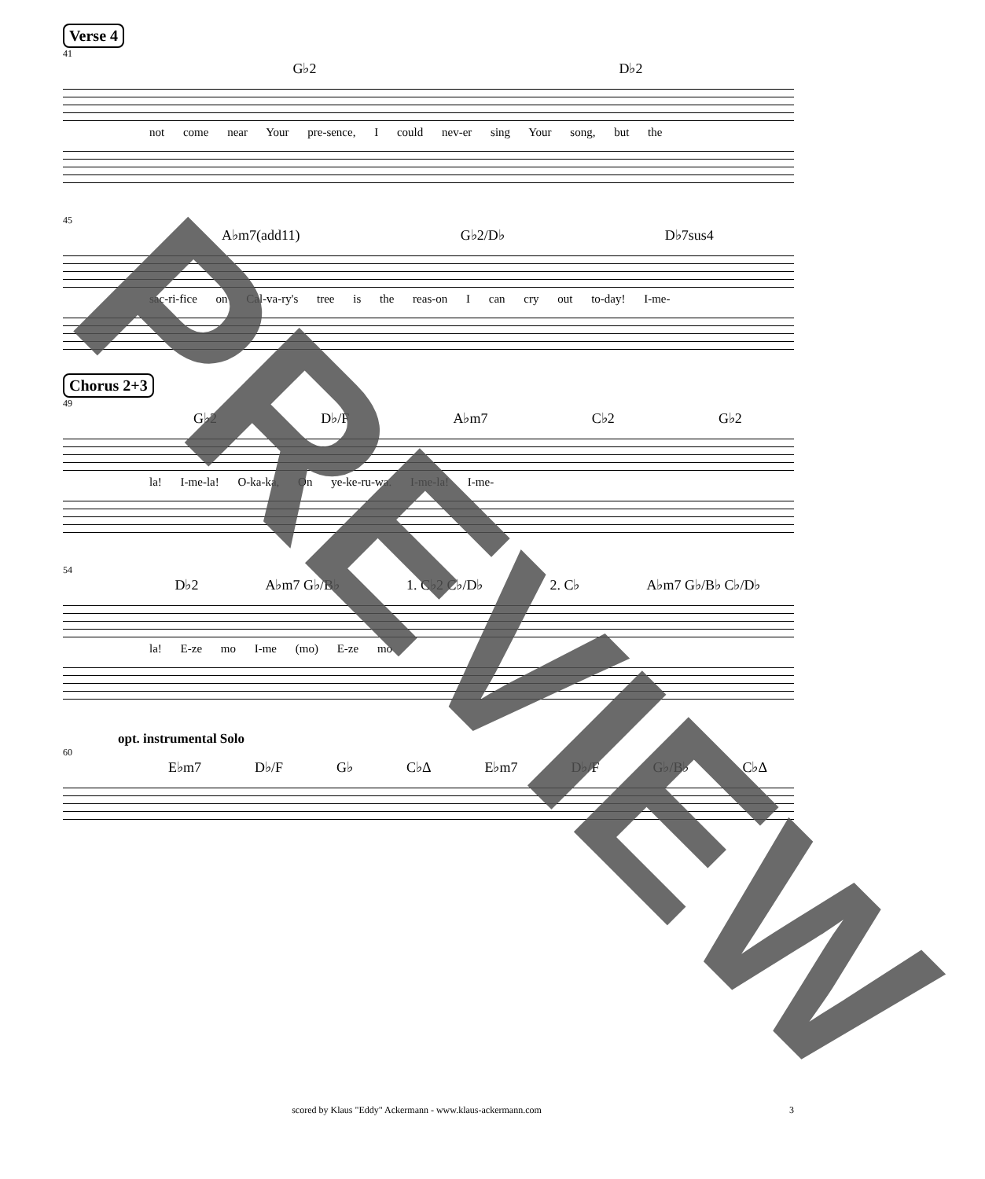Verse 4
41
G♭2 D♭2
not come near Your pre-sence, I could nev-er sing Your song, but the
45
A♭m7(add11) G♭2/D♭ D♭7sus4
sac-ri-fice on Cal-va-ry's tree is the reas-on I can cry out to-day! I-me-
Chorus 2+3
49
G♭2 D♭/F A♭m7 C♭2 G♭2
la! I-me-la! O-ka-ka, On ye-ke-ru-wa. I-me-la! I-me-
54
D♭2 A♭m7 G♭/B♭ 1. C♭2 C♭/D♭ 2. C♭ A♭m7 G♭/B♭ C♭/D♭
la! E-ze mo I-me (mo) E-ze mo
opt. instrumental Solo
60
E♭m7 D♭/F G♭ C♭Δ E♭m7 D♭/F G♭/B♭ C♭Δ
scored by Klaus "Eddy" Ackermann - www.klaus-ackermann.com
3
PREVIEW